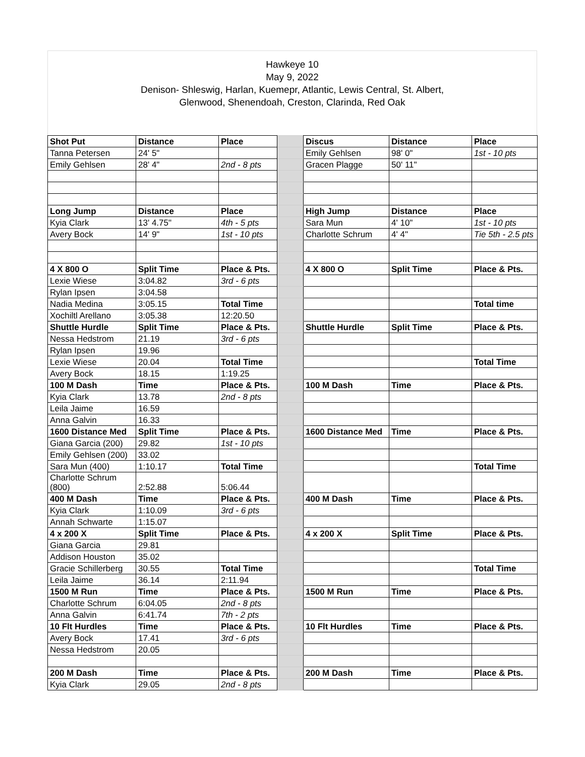Hawkeye 10
May 9, 2022
Denison- Shleswig, Harlan, Kuemepr, Atlantic, Lewis Central, St. Albert,
Glenwood, Shenendoah, Creston, Clarinda, Red Oak
| Shot Put | Distance | Place | | Discus | Distance | Place |
| Tanna Petersen | 24' 5" | | | Emily Gehlsen | 98' 0" | 1st - 10 pts |
| Emily Gehlsen | 28' 4" | 2nd - 8 pts | | Gracen Plagge | 50' 11" | |
| Long Jump | Distance | Place | | High Jump | Distance | Place |
| Kyia Clark | 13' 4.75" | 4th - 5 pts | | Sara Mun | 4' 10" | 1st - 10 pts |
| Avery Bock | 14' 9" | 1st - 10 pts | | Charlotte Schrum | 4' 4" | Tie 5th - 2.5 pts |
| 4 X 800 O | Split Time | Place & Pts. | | 4 X 800 O | Split Time | Place & Pts. |
| Lexie Wiese | 3:04.82 | 3rd - 6 pts | | | | |
| Rylan Ipsen | 3:04.58 | | | | | |
| Nadia Medina | 3:05.15 | Total Time | | | | Total time |
| Xochiltl Arellano | 3:05.38 | 12:20.50 | | | | |
| Shuttle Hurdle | Split Time | Place & Pts. | | Shuttle Hurdle | Split Time | Place & Pts. |
| Nessa Hedstrom | 21.19 | 3rd - 6 pts | | | | |
| Rylan Ipsen | 19.96 | | | | | |
| Lexie Wiese | 20.04 | Total Time | | | | Total Time |
| Avery Bock | 18.15 | 1:19.25 | | | | |
| 100 M Dash | Time | Place & Pts. | | 100 M Dash | Time | Place & Pts. |
| Kyia Clark | 13.78 | 2nd - 8 pts | | | | |
| Leila Jaime | 16.59 | | | | | |
| Anna Galvin | 16.33 | | | | | |
| 1600 Distance Med | Split Time | Place & Pts. | | 1600 Distance Med | Time | Place & Pts. |
| Giana Garcia (200) | 29.82 | 1st - 10 pts | | | | |
| Emily Gehlsen (200) | 33.02 | | | | | |
| Sara Mun (400) | 1:10.17 | Total Time | | | | Total Time |
| Charlotte Schrum (800) | 2:52.88 | 5:06.44 | | | | |
| 400 M Dash | Time | Place & Pts. | | 400 M Dash | Time | Place & Pts. |
| Kyia Clark | 1:10.09 | 3rd - 6 pts | | | | |
| Annah Schwarte | 1:15.07 | | | | | |
| 4 x 200 X | Split Time | Place & Pts. | | 4 x 200 X | Split Time | Place & Pts. |
| Giana Garcia | 29.81 | | | | | |
| Addison Houston | 35.02 | | | | | |
| Gracie Schillerberg | 30.55 | Total Time | | | | Total Time |
| Leila Jaime | 36.14 | 2:11.94 | | | | |
| 1500 M Run | Time | Place & Pts. | | 1500 M Run | Time | Place & Pts. |
| Charlotte Schrum | 6:04.05 | 2nd - 8 pts | | | | |
| Anna Galvin | 6:41.74 | 7th - 2 pts | | | | |
| 10 Flt Hurdles | Time | Place & Pts. | | 10 Flt Hurdles | Time | Place & Pts. |
| Avery Bock | 17.41 | 3rd - 6 pts | | | | |
| Nessa Hedstrom | 20.05 | | | | | |
| 200 M Dash | Time | Place & Pts. | | 200 M Dash | Time | Place & Pts. |
| Kyia Clark | 29.05 | 2nd - 8 pts | | | | |